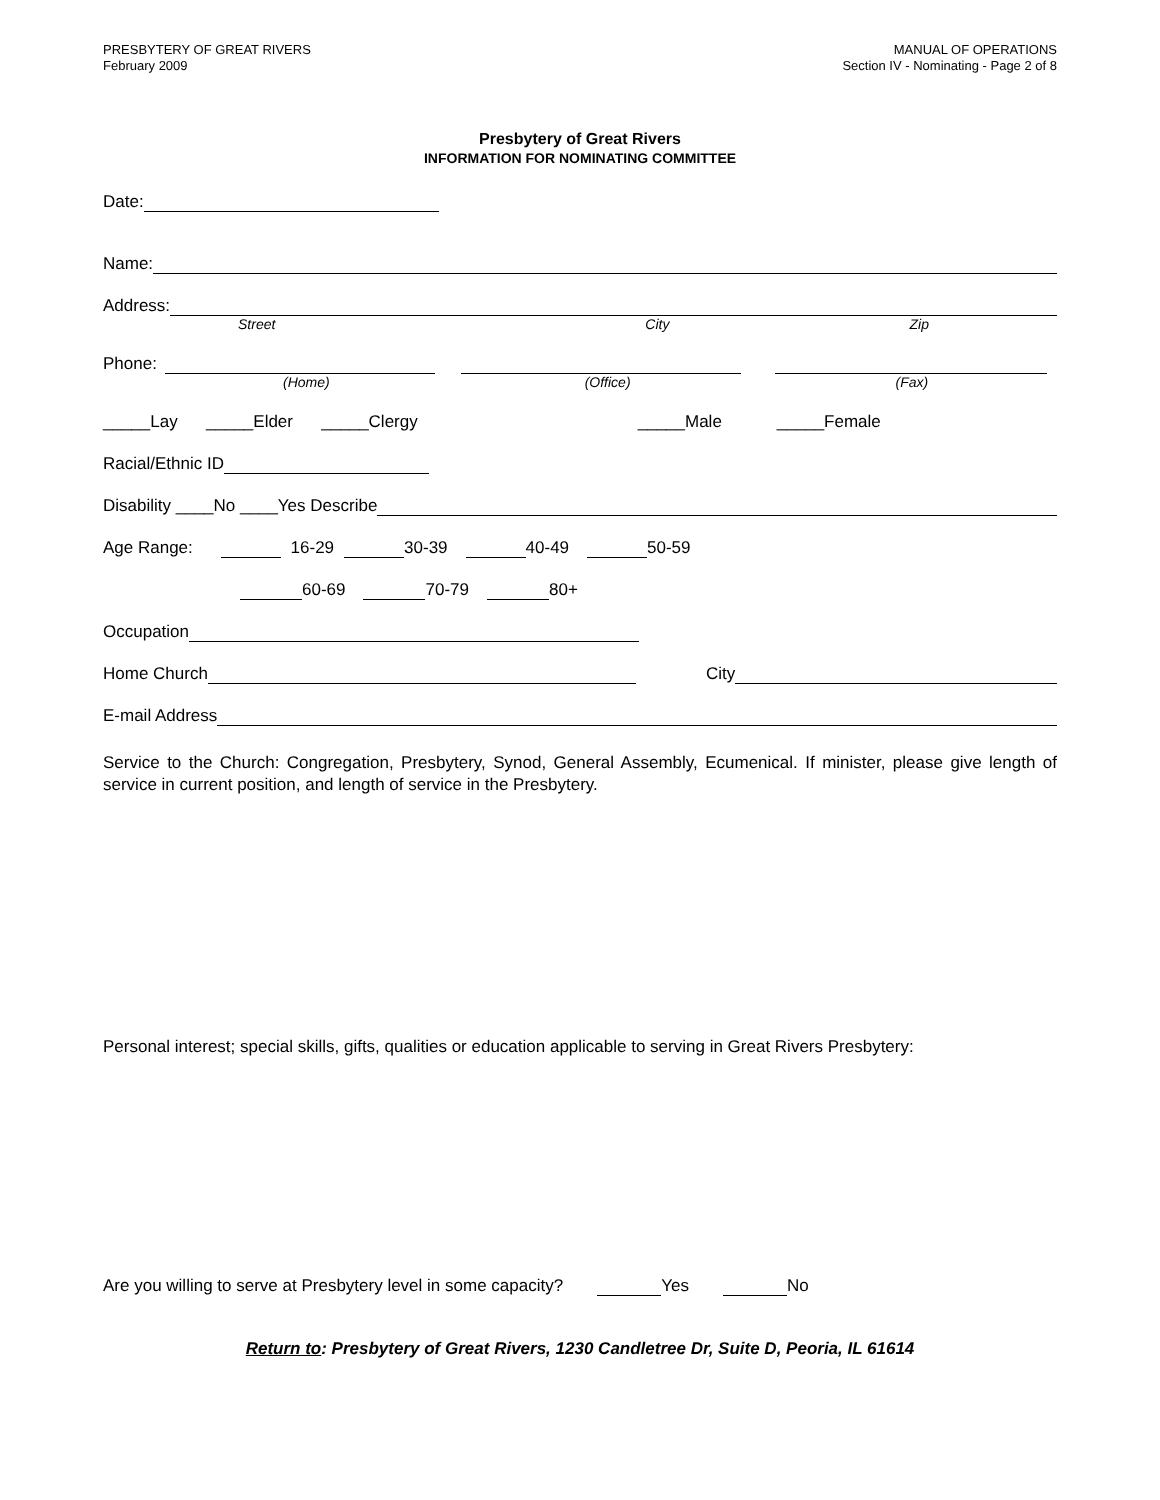PRESBYTERY OF GREAT RIVERS
February 2009
MANUAL OF OPERATIONS
Section IV - Nominating - Page 2 of 8
Presbytery of Great Rivers
INFORMATION FOR NOMINATING COMMITTEE
Date:
Name:
Address:
Street City Zip
Phone:
(Home) (Office) (Fax)
_____Lay _____Elder _____Clergy _____Male _____Female
Racial/Ethnic ID
Disability ____No ____Yes Describe
Age Range: 16-29 30-39 40-49 50-59
60-69 70-79 80+
Occupation
Home Church City
E-mail Address
Service to the Church: Congregation, Presbytery, Synod, General Assembly, Ecumenical. If minister, please give length of service in current position, and length of service in the Presbytery.
Personal interest; special skills, gifts, qualities or education applicable to serving in Great Rivers Presbytery:
Are you willing to serve at Presbytery level in some capacity? Yes No
Return to: Presbytery of Great Rivers, 1230 Candletree Dr, Suite D, Peoria, IL 61614